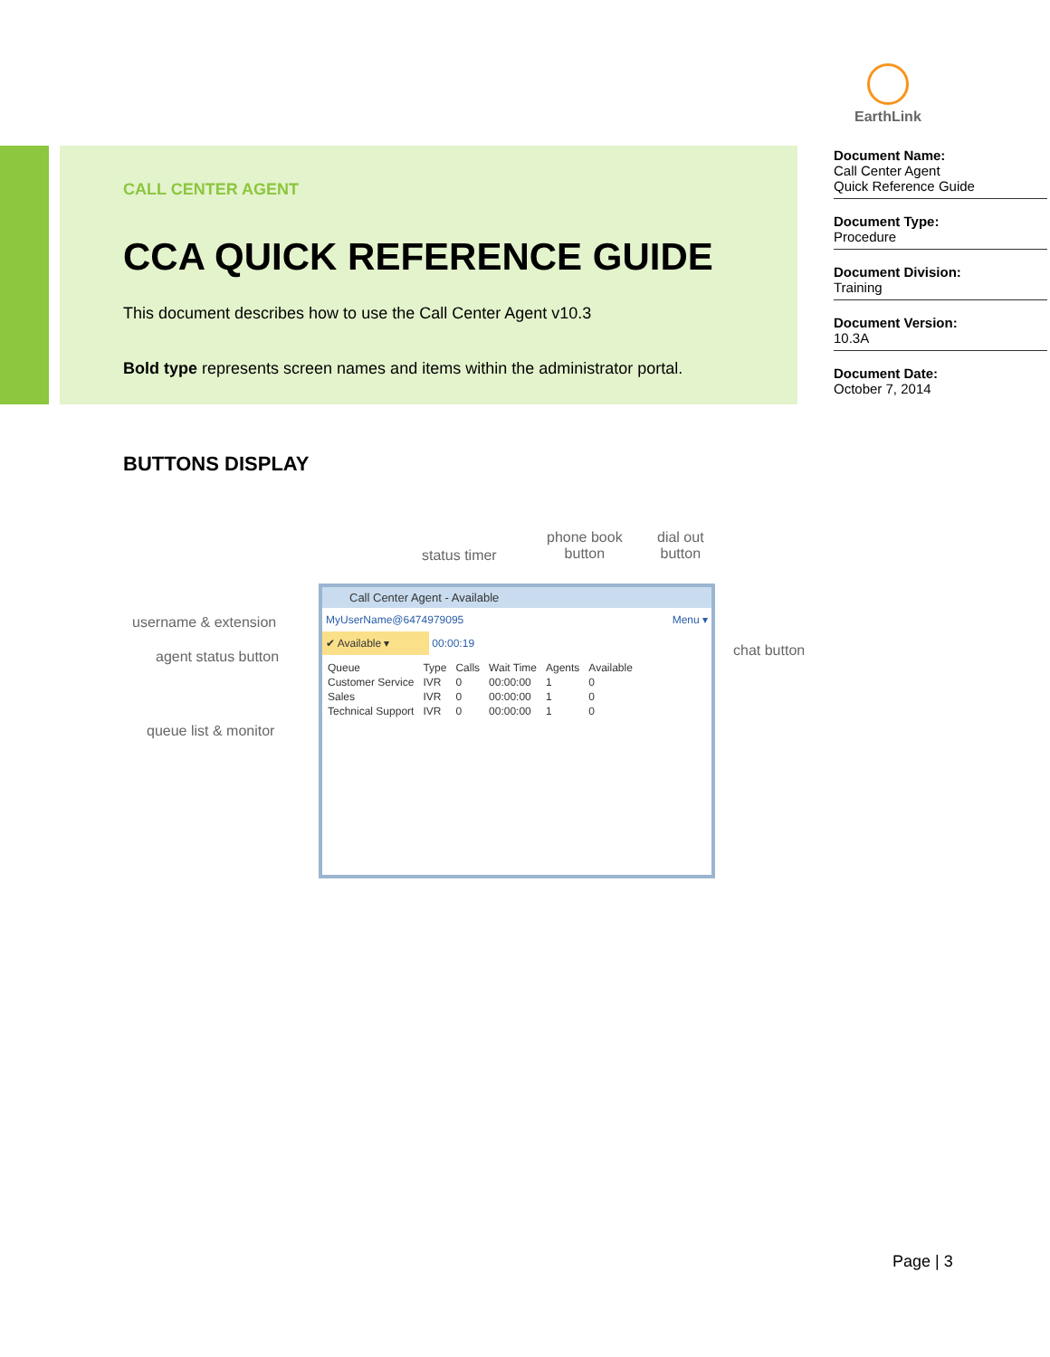EarthLink
CALL CENTER AGENT
CCA QUICK REFERENCE GUIDE
This document describes how to use the Call Center Agent v10.3
Bold type represents screen names and items within the administrator portal.
Document Name:
Call Center Agent
Quick Reference Guide
Document Type:
Procedure
Document Division:
Training
Document Version:
10.3A
Document Date:
October 7, 2014
BUTTONS DISPLAY
status timer
phone book
button
dial out
button
username & extension
agent status button
queue list & monitor
chat button
Call Center Agent - Available
MyUserName@6474979095 Menu ▾
✔ Available ▾
00:00:19
| Queue | Type | Calls | Wait Time | Agents | Available |
| --- | --- | --- | --- | --- | --- |
| Customer Service | IVR | 0 | 00:00:00 | 1 | 0 |
| Sales | IVR | 0 | 00:00:00 | 1 | 0 |
| Technical Support | IVR | 0 | 00:00:00 | 1 | 0 |
Page | 3